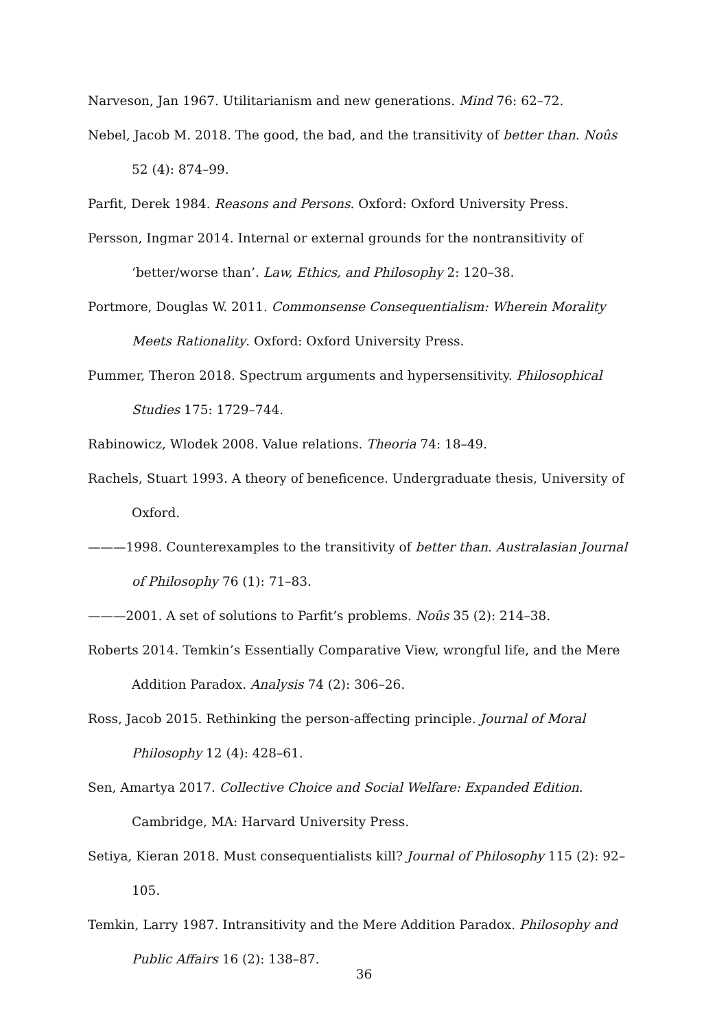Narveson, Jan 1967. Utilitarianism and new generations. Mind 76: 62–72.
Nebel, Jacob M. 2018. The good, the bad, and the transitivity of better than. Noûs 52 (4): 874–99.
Parfit, Derek 1984. Reasons and Persons. Oxford: Oxford University Press.
Persson, Ingmar 2014. Internal or external grounds for the nontransitivity of ‘better/worse than’. Law, Ethics, and Philosophy 2: 120–38.
Portmore, Douglas W. 2011. Commonsense Consequentialism: Wherein Morality Meets Rationality. Oxford: Oxford University Press.
Pummer, Theron 2018. Spectrum arguments and hypersensitivity. Philosophical Studies 175: 1729–744.
Rabinowicz, Wlodek 2008. Value relations. Theoria 74: 18–49.
Rachels, Stuart 1993. A theory of beneficence. Undergraduate thesis, University of Oxford.
———1998. Counterexamples to the transitivity of better than. Australasian Journal of Philosophy 76 (1): 71–83.
———2001. A set of solutions to Parfit’s problems. Noûs 35 (2): 214–38.
Roberts 2014. Temkin’s Essentially Comparative View, wrongful life, and the Mere Addition Paradox. Analysis 74 (2): 306–26.
Ross, Jacob 2015. Rethinking the person-affecting principle. Journal of Moral Philosophy 12 (4): 428–61.
Sen, Amartya 2017. Collective Choice and Social Welfare: Expanded Edition. Cambridge, MA: Harvard University Press.
Setiya, Kieran 2018. Must consequentialists kill? Journal of Philosophy 115 (2): 92–105.
Temkin, Larry 1987. Intransitivity and the Mere Addition Paradox. Philosophy and Public Affairs 16 (2): 138–87.
36